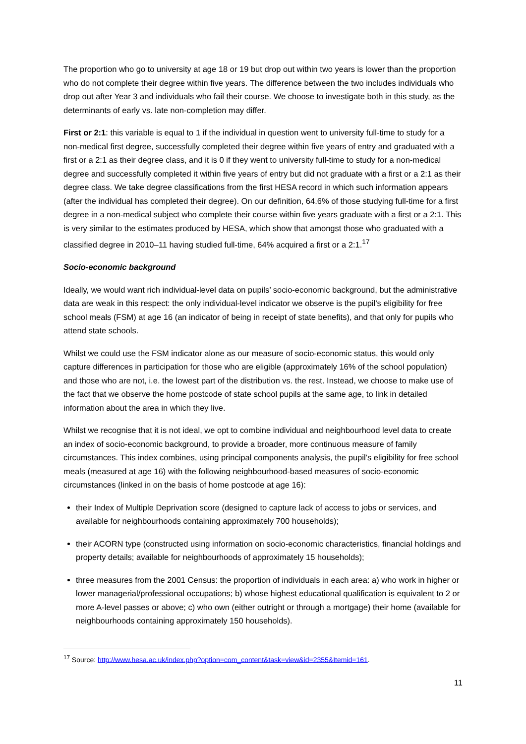The proportion who go to university at age 18 or 19 but drop out within two years is lower than the proportion who do not complete their degree within five years. The difference between the two includes individuals who drop out after Year 3 and individuals who fail their course. We choose to investigate both in this study, as the determinants of early vs. late non-completion may differ.
First or 2:1: this variable is equal to 1 if the individual in question went to university full-time to study for a non-medical first degree, successfully completed their degree within five years of entry and graduated with a first or a 2:1 as their degree class, and it is 0 if they went to university full-time to study for a non-medical degree and successfully completed it within five years of entry but did not graduate with a first or a 2:1 as their degree class. We take degree classifications from the first HESA record in which such information appears (after the individual has completed their degree). On our definition, 64.6% of those studying full-time for a first degree in a non-medical subject who complete their course within five years graduate with a first or a 2:1. This is very similar to the estimates produced by HESA, which show that amongst those who graduated with a classified degree in 2010–11 having studied full-time, 64% acquired a first or a 2:1.<sup>17</sup>
Socio-economic background
Ideally, we would want rich individual-level data on pupils’ socio-economic background, but the administrative data are weak in this respect: the only individual-level indicator we observe is the pupil’s eligibility for free school meals (FSM) at age 16 (an indicator of being in receipt of state benefits), and that only for pupils who attend state schools.
Whilst we could use the FSM indicator alone as our measure of socio-economic status, this would only capture differences in participation for those who are eligible (approximately 16% of the school population) and those who are not, i.e. the lowest part of the distribution vs. the rest. Instead, we choose to make use of the fact that we observe the home postcode of state school pupils at the same age, to link in detailed information about the area in which they live.
Whilst we recognise that it is not ideal, we opt to combine individual and neighbourhood level data to create an index of socio-economic background, to provide a broader, more continuous measure of family circumstances. This index combines, using principal components analysis, the pupil’s eligibility for free school meals (measured at age 16) with the following neighbourhood-based measures of socio-economic circumstances (linked in on the basis of home postcode at age 16):
their Index of Multiple Deprivation score (designed to capture lack of access to jobs or services, and available for neighbourhoods containing approximately 700 households);
their ACORN type (constructed using information on socio-economic characteristics, financial holdings and property details; available for neighbourhoods of approximately 15 households);
three measures from the 2001 Census: the proportion of individuals in each area: a) who work in higher or lower managerial/professional occupations; b) whose highest educational qualification is equivalent to 2 or more A-level passes or above; c) who own (either outright or through a mortgage) their home (available for neighbourhoods containing approximately 150 households).
<sup>17</sup> Source: http://www.hesa.ac.uk/index.php?option=com_content&task=view&id=2355&Itemid=161.
11